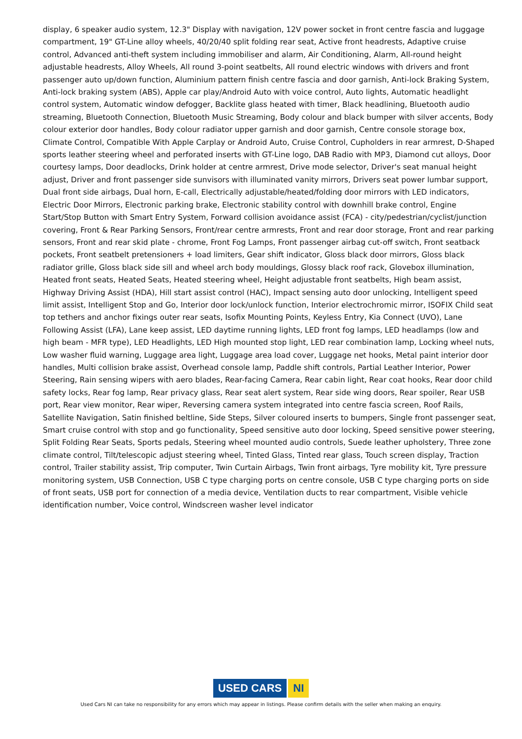display, 6 speaker audio system, 12.3" Display with navigation, 12V power socket in front centre fascia and luggage compartment, 19" GT-Line alloy wheels, 40/20/40 split folding rear seat, Active front headrests, Adaptive cruise control, Advanced anti-theft system including immobiliser and alarm, Air Conditioning, Alarm, All-round height adjustable headrests, Alloy Wheels, All round 3-point seatbelts, All round electric windows with drivers and front passenger auto up/down function, Aluminium pattern finish centre fascia and door garnish, Anti-lock Braking System, Anti-lock braking system (ABS), Apple car play/Android Auto with voice control, Auto lights, Automatic headlight control system, Automatic window defogger, Backlite glass heated with timer, Black headlining, Bluetooth audio streaming, Bluetooth Connection, Bluetooth Music Streaming, Body colour and black bumper with silver accents, Body colour exterior door handles, Body colour radiator upper garnish and door garnish, Centre console storage box, Climate Control, Compatible With Apple Carplay or Android Auto, Cruise Control, Cupholders in rear armrest, D-Shaped sports leather steering wheel and perforated inserts with GT-Line logo, DAB Radio with MP3, Diamond cut alloys, Door courtesy lamps, Door deadlocks, Drink holder at centre armrest, Drive mode selector, Driver's seat manual height adjust, Driver and front passenger side sunvisors with illuminated vanity mirrors, Drivers seat power lumbar support, Dual front side airbags, Dual horn, E-call, Electrically adjustable/heated/folding door mirrors with LED indicators, Electric Door Mirrors, Electronic parking brake, Electronic stability control with downhill brake control, Engine Start/Stop Button with Smart Entry System, Forward collision avoidance assist (FCA) - city/pedestrian/cyclist/junction covering, Front & Rear Parking Sensors, Front/rear centre armrests, Front and rear door storage, Front and rear parking sensors, Front and rear skid plate - chrome, Front Fog Lamps, Front passenger airbag cut-off switch, Front seatback pockets, Front seatbelt pretensioners + load limiters, Gear shift indicator, Gloss black door mirrors, Gloss black radiator grille, Gloss black side sill and wheel arch body mouldings, Glossy black roof rack, Glovebox illumination, Heated front seats, Heated Seats, Heated steering wheel, Height adjustable front seatbelts, High beam assist, Highway Driving Assist (HDA), Hill start assist control (HAC), Impact sensing auto door unlocking, Intelligent speed limit assist, Intelligent Stop and Go, Interior door lock/unlock function, Interior electrochromic mirror, ISOFIX Child seat top tethers and anchor fixings outer rear seats, Isofix Mounting Points, Keyless Entry, Kia Connect (UVO), Lane Following Assist (LFA), Lane keep assist, LED daytime running lights, LED front fog lamps, LED headlamps (low and high beam - MFR type), LED Headlights, LED High mounted stop light, LED rear combination lamp, Locking wheel nuts, Low washer fluid warning, Luggage area light, Luggage area load cover, Luggage net hooks, Metal paint interior door handles, Multi collision brake assist, Overhead console lamp, Paddle shift controls, Partial Leather Interior, Power Steering, Rain sensing wipers with aero blades, Rear-facing Camera, Rear cabin light, Rear coat hooks, Rear door child safety locks, Rear fog lamp, Rear privacy glass, Rear seat alert system, Rear side wing doors, Rear spoiler, Rear USB port, Rear view monitor, Rear wiper, Reversing camera system integrated into centre fascia screen, Roof Rails, Satellite Navigation, Satin finished beltline, Side Steps, Silver coloured inserts to bumpers, Single front passenger seat, Smart cruise control with stop and go functionality, Speed sensitive auto door locking, Speed sensitive power steering, Split Folding Rear Seats, Sports pedals, Steering wheel mounted audio controls, Suede leather upholstery, Three zone climate control, Tilt/telescopic adjust steering wheel, Tinted Glass, Tinted rear glass, Touch screen display, Traction control, Trailer stability assist, Trip computer, Twin Curtain Airbags, Twin front airbags, Tyre mobility kit, Tyre pressure monitoring system, USB Connection, USB C type charging ports on centre console, USB C type charging ports on side of front seats, USB port for connection of a media device, Ventilation ducts to rear compartment, Visible vehicle identification number, Voice control, Windscreen washer level indicator
USED CARS NI
Used Cars NI can take no responsibility for any errors which may appear in listings. Please confirm details with the seller when making an enquiry.